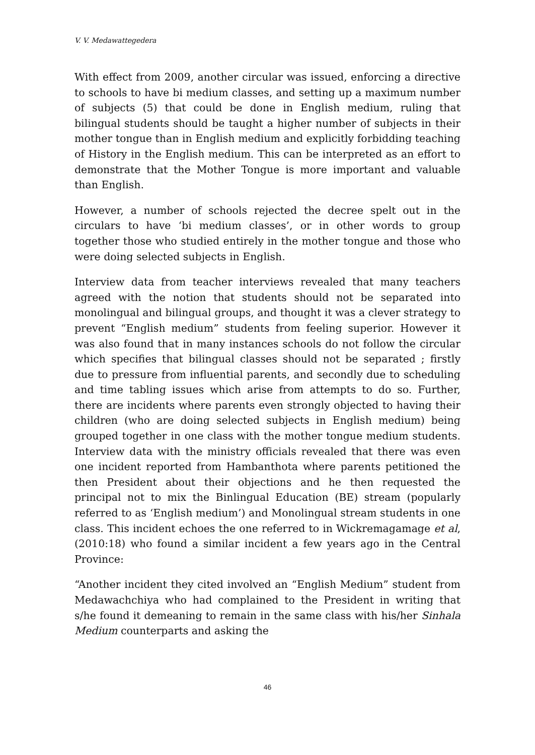V. V. Medawattegedera
With effect from 2009, another circular was issued, enforcing a directive to schools to have bi medium classes, and setting up a maximum number of subjects (5) that could be done in English medium, ruling that bilingual students should be taught a higher number of subjects in their mother tongue than in English medium and explicitly forbidding teaching of History in the English medium. This can be interpreted as an effort to demonstrate that the Mother Tongue is more important and valuable than English.
However, a number of schools rejected the decree spelt out in the circulars to have ‘bi medium classes’, or in other words to group together those who studied entirely in the mother tongue and those who were doing selected subjects in English.
Interview data from teacher interviews revealed that many teachers agreed with the notion that students should not be separated into monolingual and bilingual groups, and thought it was a clever strategy to prevent “English medium” students from feeling superior. However it was also found that in many instances schools do not follow the circular which specifies that bilingual classes should not be separated ; firstly due to pressure from influential parents, and secondly due to scheduling and time tabling issues which arise from attempts to do so. Further, there are incidents where parents even strongly objected to having their children (who are doing selected subjects in English medium) being grouped together in one class with the mother tongue medium students. Interview data with the ministry officials revealed that there was even one incident reported from Hambanthota where parents petitioned the then President about their objections and he then requested the principal not to mix the Binlingual Education (BE) stream (popularly referred to as ‘English medium’) and Monolingual stream students in one class. This incident echoes the one referred to in Wickremagamage et al, (2010:18) who found a similar incident a few years ago in the Central Province:
“Another incident they cited involved an “English Medium” student from Medawachchiya who had complained to the President in writing that s/he found it demeaning to remain in the same class with his/her Sinhala Medium counterparts and asking the
46